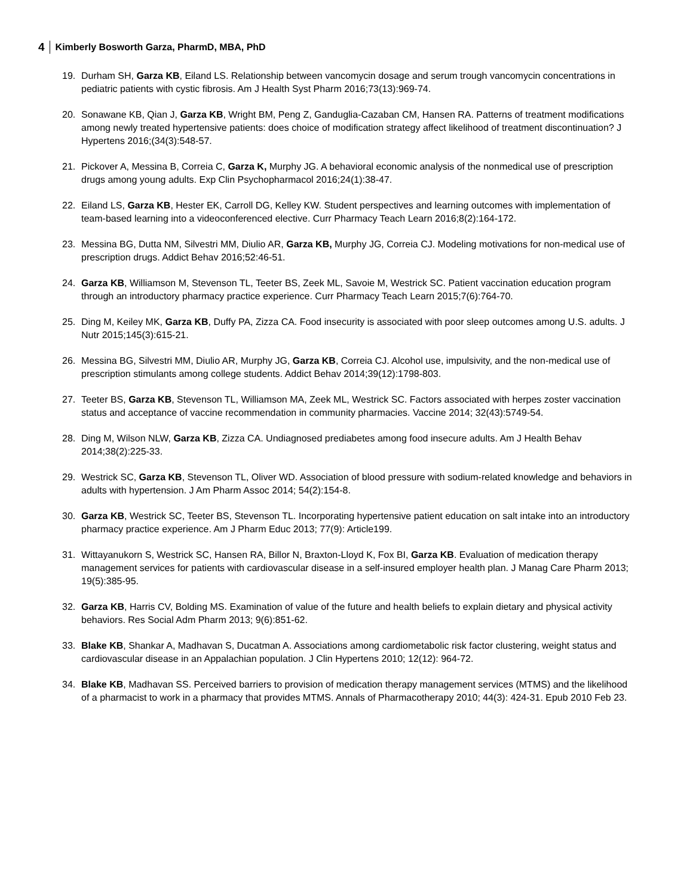4 Kimberly Bosworth Garza, PharmD, MBA, PhD
19. Durham SH, Garza KB, Eiland LS. Relationship between vancomycin dosage and serum trough vancomycin concentrations in pediatric patients with cystic fibrosis. Am J Health Syst Pharm 2016;73(13):969-74.
20. Sonawane KB, Qian J, Garza KB, Wright BM, Peng Z, Ganduglia-Cazaban CM, Hansen RA. Patterns of treatment modifications among newly treated hypertensive patients: does choice of modification strategy affect likelihood of treatment discontinuation? J Hypertens 2016;(34(3):548-57.
21. Pickover A, Messina B, Correia C, Garza K, Murphy JG. A behavioral economic analysis of the nonmedical use of prescription drugs among young adults. Exp Clin Psychopharmacol 2016;24(1):38-47.
22. Eiland LS, Garza KB, Hester EK, Carroll DG, Kelley KW. Student perspectives and learning outcomes with implementation of team-based learning into a videoconferenced elective. Curr Pharmacy Teach Learn 2016;8(2):164-172.
23. Messina BG, Dutta NM, Silvestri MM, Diulio AR, Garza KB, Murphy JG, Correia CJ. Modeling motivations for non-medical use of prescription drugs. Addict Behav 2016;52:46-51.
24. Garza KB, Williamson M, Stevenson TL, Teeter BS, Zeek ML, Savoie M, Westrick SC. Patient vaccination education program through an introductory pharmacy practice experience. Curr Pharmacy Teach Learn 2015;7(6):764-70.
25. Ding M, Keiley MK, Garza KB, Duffy PA, Zizza CA. Food insecurity is associated with poor sleep outcomes among U.S. adults. J Nutr 2015;145(3):615-21.
26. Messina BG, Silvestri MM, Diulio AR, Murphy JG, Garza KB, Correia CJ. Alcohol use, impulsivity, and the non-medical use of prescription stimulants among college students. Addict Behav 2014;39(12):1798-803.
27. Teeter BS, Garza KB, Stevenson TL, Williamson MA, Zeek ML, Westrick SC. Factors associated with herpes zoster vaccination status and acceptance of vaccine recommendation in community pharmacies. Vaccine 2014; 32(43):5749-54.
28. Ding M, Wilson NLW, Garza KB, Zizza CA. Undiagnosed prediabetes among food insecure adults. Am J Health Behav 2014;38(2):225-33.
29. Westrick SC, Garza KB, Stevenson TL, Oliver WD. Association of blood pressure with sodium-related knowledge and behaviors in adults with hypertension. J Am Pharm Assoc 2014; 54(2):154-8.
30. Garza KB, Westrick SC, Teeter BS, Stevenson TL. Incorporating hypertensive patient education on salt intake into an introductory pharmacy practice experience. Am J Pharm Educ 2013; 77(9): Article199.
31. Wittayanukorn S, Westrick SC, Hansen RA, Billor N, Braxton-Lloyd K, Fox BI, Garza KB. Evaluation of medication therapy management services for patients with cardiovascular disease in a self-insured employer health plan. J Manag Care Pharm 2013; 19(5):385-95.
32. Garza KB, Harris CV, Bolding MS. Examination of value of the future and health beliefs to explain dietary and physical activity behaviors. Res Social Adm Pharm 2013; 9(6):851-62.
33. Blake KB, Shankar A, Madhavan S, Ducatman A. Associations among cardiometabolic risk factor clustering, weight status and cardiovascular disease in an Appalachian population. J Clin Hypertens 2010; 12(12): 964-72.
34. Blake KB, Madhavan SS. Perceived barriers to provision of medication therapy management services (MTMS) and the likelihood of a pharmacist to work in a pharmacy that provides MTMS. Annals of Pharmacotherapy 2010; 44(3): 424-31. Epub 2010 Feb 23.